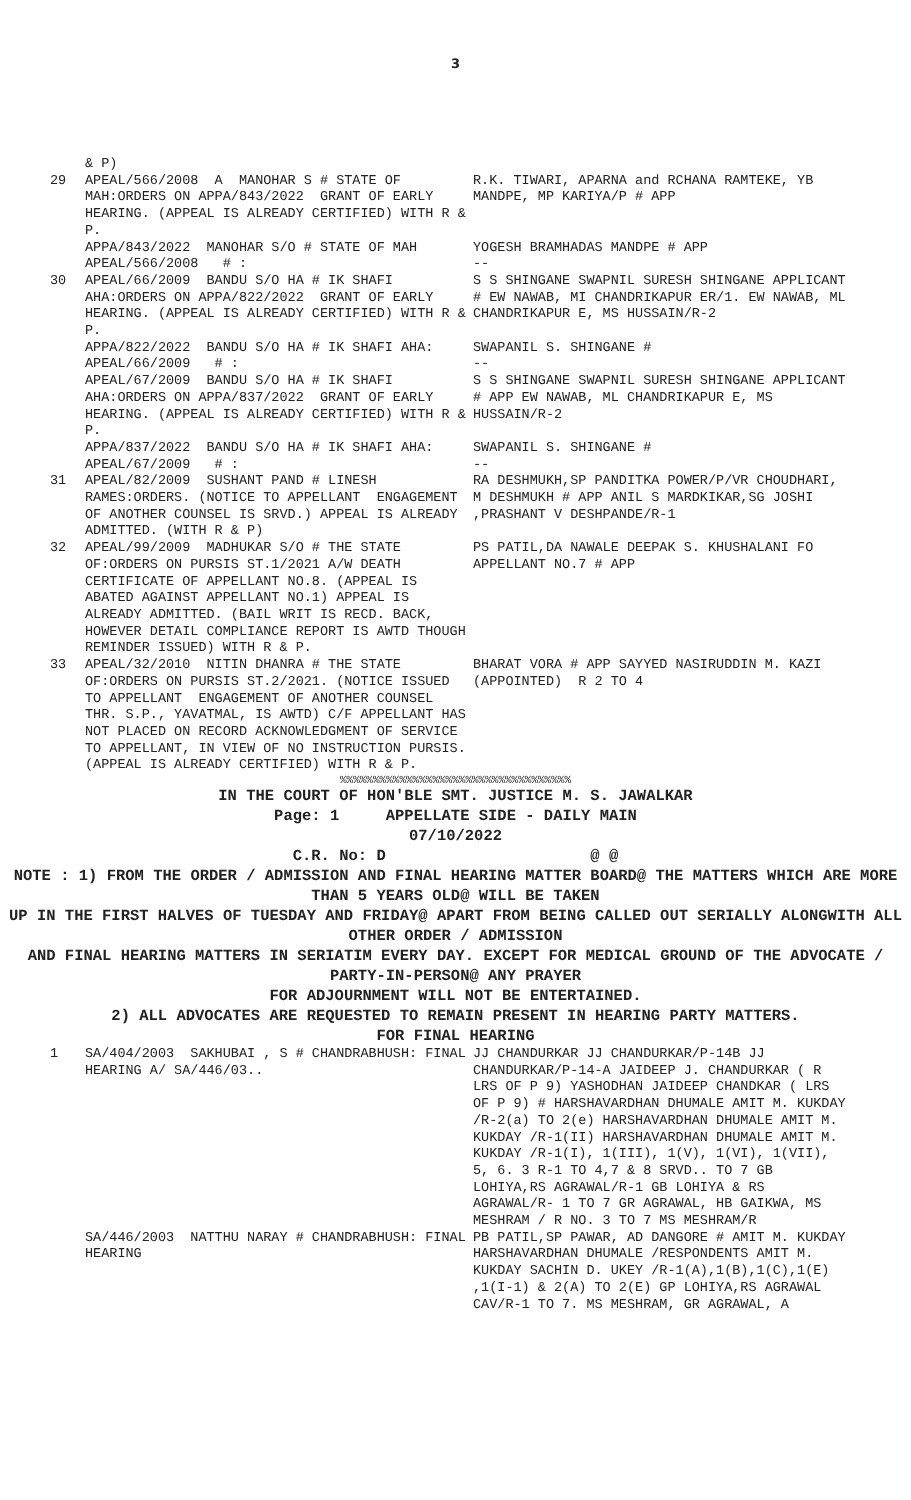3
| | & P) | |
| 29 | APEAL/566/2008 A MANOHAR S # STATE OF MAH:ORDERS ON APPA/843/2022 GRANT OF EARLY HEARING. (APPEAL IS ALREADY CERTIFIED) WITH R & P. | R.K. TIWARI, APARNA and RCHANA RAMTEKE, YB MANDPE, MP KARIYA/P # APP |
| | APPA/843/2022 MANOHAR S/O # STATE OF MAH | YOGESH BRAMHADAS MANDPE # APP |
| | APEAL/566/2008 # : | -- |
| 30 | APEAL/66/2009 BANDU S/O HA # IK SHAFI AHA:ORDERS ON APPA/822/2022 GRANT OF EARLY HEARING. (APPEAL IS ALREADY CERTIFIED) WITH R & P. | S S SHINGANE SWAPNIL SURESH SHINGANE APPLICANT # EW NAWAB, MI CHANDRIKAPUR ER/1. EW NAWAB, ML CHANDRIKAPUR E, MS HUSSAIN/R-2 |
| | APPA/822/2022 BANDU S/O HA # IK SHAFI AHA: | SWAPANIL S. SHINGANE # |
| | APEAL/66/2009 # : | -- |
| | APEAL/67/2009 BANDU S/O HA # IK SHAFI AHA:ORDERS ON APPA/837/2022 GRANT OF EARLY HEARING. (APPEAL IS ALREADY CERTIFIED) WITH R & P. | S S SHINGANE SWAPNIL SURESH SHINGANE APPLICANT # APP EW NAWAB, ML CHANDRIKAPUR E, MS HUSSAIN/R-2 |
| | APPA/837/2022 BANDU S/O HA # IK SHAFI AHA: | SWAPANIL S. SHINGANE # |
| | APEAL/67/2009 # : | -- |
| 31 | APEAL/82/2009 SUSHANT PAND # LINESH RAMES:ORDERS. (NOTICE TO APPELLANT ENGAGEMENT OF ANOTHER COUNSEL IS SRVD.) APPEAL IS ALREADY ADMITTED. (WITH R & P) | RA DESHMUKH,SP PANDITKA POWER/P/VR CHOUDHARI, M DESHMUKH # APP ANIL S MARDKIKAR,SG JOSHI ,PRASHANT V DESHPANDE/R-1 |
| 32 | APEAL/99/2009 MADHUKAR S/O # THE STATE OF:ORDERS ON PURSIS ST.1/2021 A/W DEATH CERTIFICATE OF APPELLANT NO.8. (APPEAL IS ABATED AGAINST APPELLANT NO.1) APPEAL IS ALREADY ADMITTED. (BAIL WRIT IS RECD. BACK, HOWEVER DETAIL COMPLIANCE REPORT IS AWTD THOUGH REMINDER ISSUED) WITH R & P. | PS PATIL,DA NAWALE DEEPAK S. KHUSHALANI FO APPELLANT NO.7 # APP |
| 33 | APEAL/32/2010 NITIN DHANRA # THE STATE OF:ORDERS ON PURSIS ST.2/2021. (NOTICE ISSUED TO APPELLANT ENGAGEMENT OF ANOTHER COUNSEL THR. S.P., YAVATMAL, IS AWTD) C/F APPELLANT HAS NOT PLACED ON RECORD ACKNOWLEDGMENT OF SERVICE TO APPELLANT, IN VIEW OF NO INSTRUCTION PURSIS. (APPEAL IS ALREADY CERTIFIED) WITH R & P. | BHARAT VORA # APP SAYYED NASIRUDDIN M. KAZI (APPOINTED) R 2 TO 4 |
%%%%%%%%%%%%%%%%%%%%%%%%%%%%%%%%%%%
IN THE COURT OF HON'BLE SMT. JUSTICE M. S. JAWALKAR
Page: 1 APPELLATE SIDE - DAILY MAIN
07/10/2022
C.R. No: D @ @
NOTE : 1) FROM THE ORDER / ADMISSION AND FINAL HEARING MATTER BOARD@ THE MATTERS WHICH ARE MORE THAN 5 YEARS OLD@ WILL BE TAKEN
UP IN THE FIRST HALVES OF TUESDAY AND FRIDAY@ APART FROM BEING CALLED OUT SERIALLY ALONGWITH ALL OTHER ORDER / ADMISSION
AND FINAL HEARING MATTERS IN SERIATIM EVERY DAY. EXCEPT FOR MEDICAL GROUND OF THE ADVOCATE / PARTY-IN-PERSON@ ANY PRAYER
FOR ADJOURNMENT WILL NOT BE ENTERTAINED.
2) ALL ADVOCATES ARE REQUESTED TO REMAIN PRESENT IN HEARING PARTY MATTERS.
FOR FINAL HEARING
| 1 | SA/404/2003 SAKHUBAI , S # CHANDRABHUSH: FINAL HEARING A/ SA/446/03.. | JJ CHANDURKAR JJ CHANDURKAR/P-14B JJ CHANDURKAR/P-14-A JAIDEEP J. CHANDURKAR ( R LRS OF P 9) YASHODHAN JAIDEEP CHANDKAR ( LRS OF P 9) # HARSHAVARDHAN DHUMALE AMIT M. KUKDAY /R-2(a) TO 2(e) HARSHAVARDHAN DHUMALE AMIT M. KUKDAY /R-1(II) HARSHAVARDHAN DHUMALE AMIT M. KUKDAY /R-1(I), 1(III), 1(V), 1(VI), 1(VII), 5, 6. 3 R-1 TO 4,7 & 8 SRVD.. TO 7 GB LOHIYA,RS AGRAWAL/R-1 GB LOHIYA & RS AGRAWAL/R- 1 TO 7 GR AGRAWAL, HB GAIKWA, MS MESHRAM / R NO. 3 TO 7 MS MESHRAM/R |
| | SA/446/2003 NATTHU NARAY # CHANDRABHUSH: FINAL HEARING | PB PATIL,SP PAWAR, AD DANGORE # AMIT M. KUKDAY HARSHAVARDHAN DHUMALE /RESPONDENTS AMIT M. KUKDAY SACHIN D. UKEY /R-1(A),1(B),1(C),1(E) ,1(I-1) & 2(A) TO 2(E) GP LOHIYA,RS AGRAWAL CAV/R-1 TO 7. MS MESHRAM, GR AGRAWAL, A |